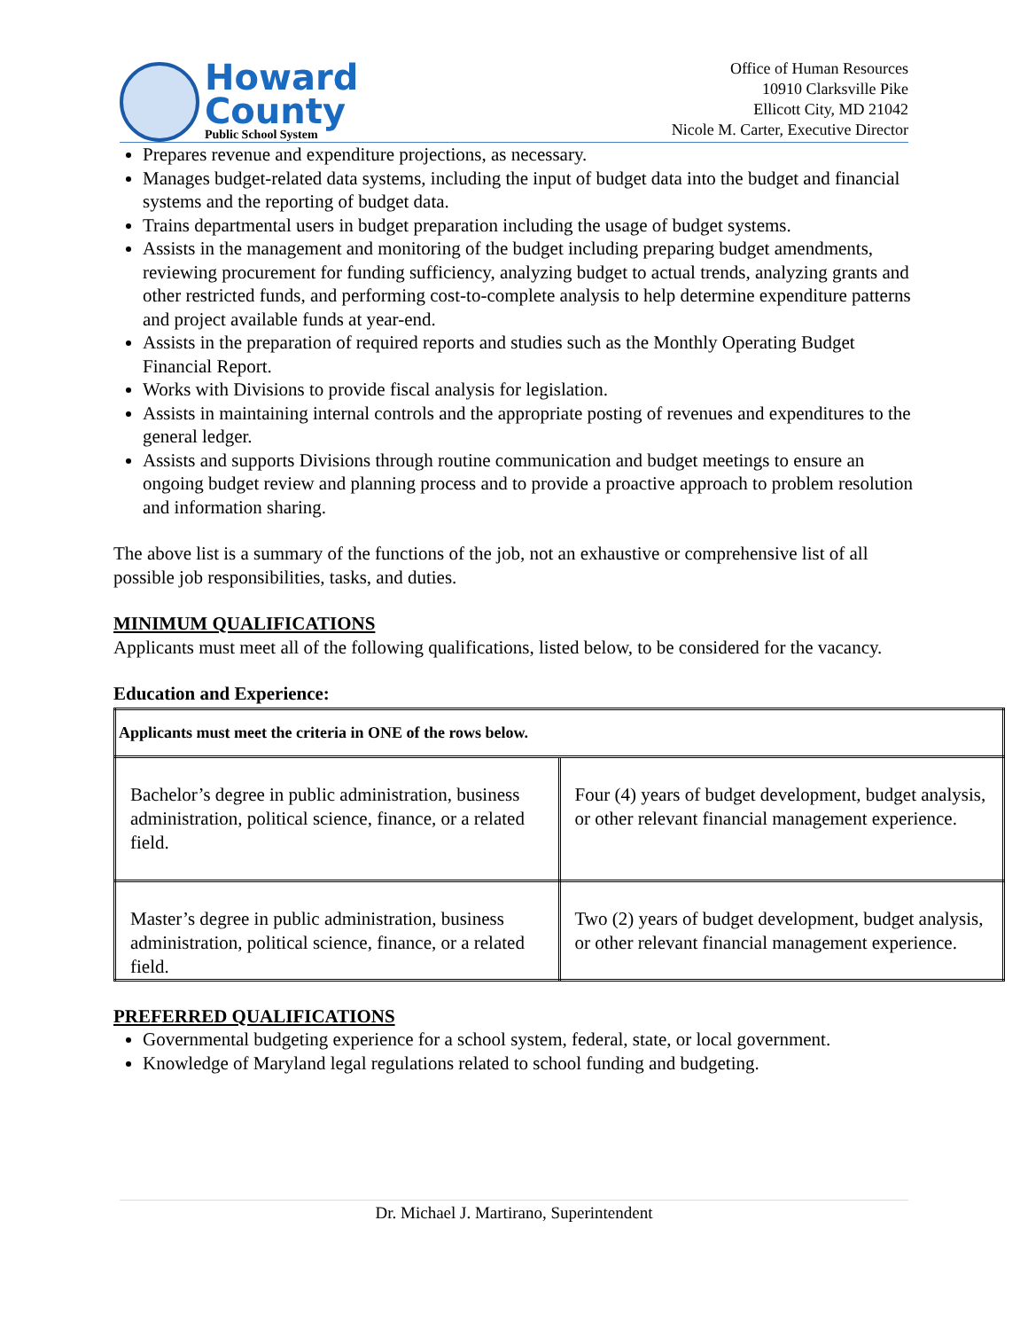Howard
County
Public School System
Office of Human Resources
10910 Clarksville Pike
Ellicott City, MD 21042
Nicole M. Carter, Executive Director
Prepares revenue and expenditure projections, as necessary.
Manages budget-related data systems, including the input of budget data into the budget and financial systems and the reporting of budget data.
Trains departmental users in budget preparation including the usage of budget systems.
Assists in the management and monitoring of the budget including preparing budget amendments, reviewing procurement for funding sufficiency, analyzing budget to actual trends, analyzing grants and other restricted funds, and performing cost-to-complete analysis to help determine expenditure patterns and project available funds at year-end.
Assists in the preparation of required reports and studies such as the Monthly Operating Budget Financial Report.
Works with Divisions to provide fiscal analysis for legislation.
Assists in maintaining internal controls and the appropriate posting of revenues and expenditures to the general ledger.
Assists and supports Divisions through routine communication and budget meetings to ensure an ongoing budget review and planning process and to provide a proactive approach to problem resolution and information sharing.
The above list is a summary of the functions of the job, not an exhaustive or comprehensive list of all possible job responsibilities, tasks, and duties.
MINIMUM QUALIFICATIONS
Applicants must meet all of the following qualifications, listed below, to be considered for the vacancy.
Education and Experience:
| Applicants must meet the criteria in ONE of the rows below. | |
| Bachelor’s degree in public administration, business administration, political science, finance, or a related field. | Four (4) years of budget development, budget analysis, or other relevant financial management experience. |
| Master’s degree in public administration, business administration, political science, finance, or a related field. | Two (2) years of budget development, budget analysis, or other relevant financial management experience. |
PREFERRED QUALIFICATIONS
Governmental budgeting experience for a school system, federal, state, or local government.
Knowledge of Maryland legal regulations related to school funding and budgeting.
Dr. Michael J. Martirano, Superintendent